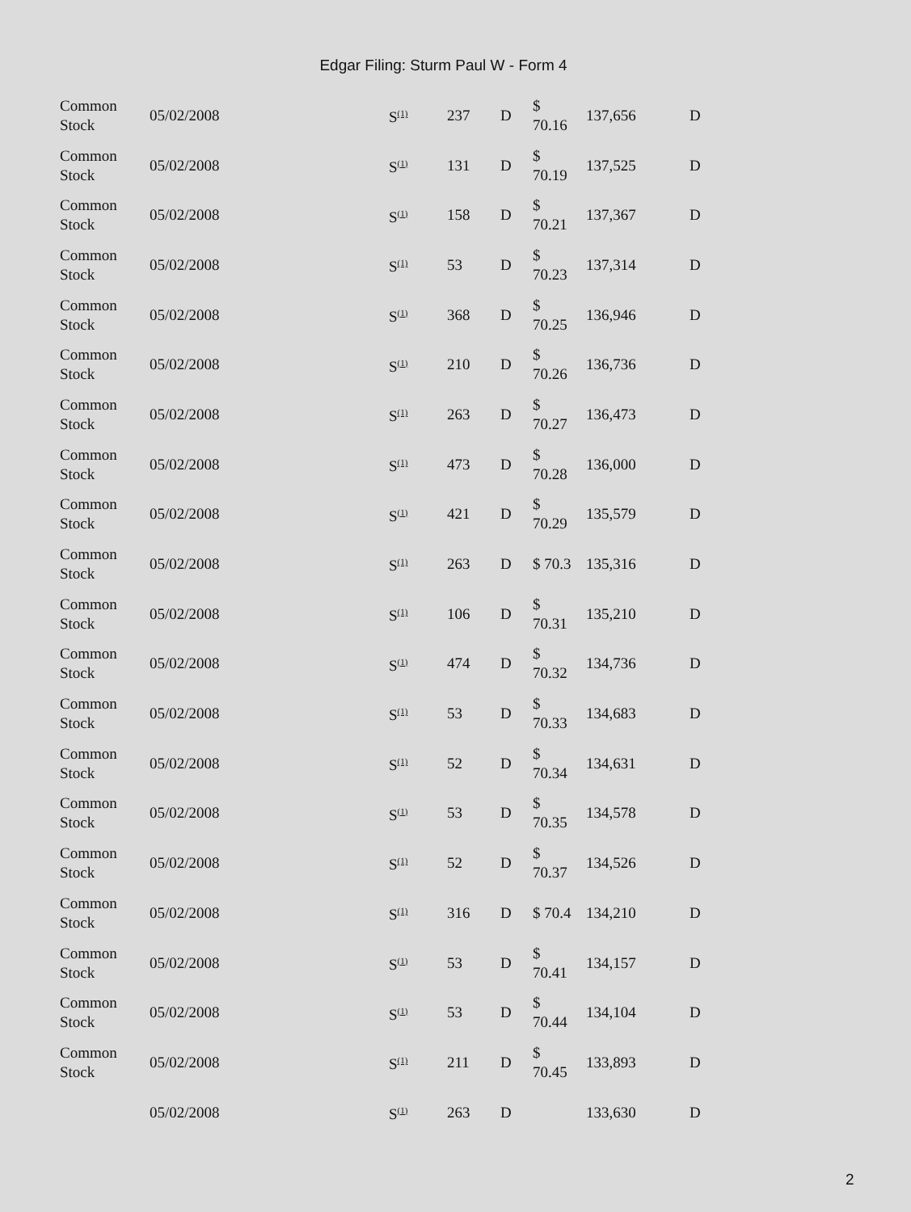Edgar Filing: Sturm Paul W - Form 4
| Common Stock | 05/02/2008 | S<sup>(1)</sup> | 237 | D | $ 70.16 | 137,656 | D |
| Common Stock | 05/02/2008 | S<sup>(1)</sup> | 131 | D | $ 70.19 | 137,525 | D |
| Common Stock | 05/02/2008 | S<sup>(1)</sup> | 158 | D | $ 70.21 | 137,367 | D |
| Common Stock | 05/02/2008 | S<sup>(1)</sup> | 53 | D | $ 70.23 | 137,314 | D |
| Common Stock | 05/02/2008 | S<sup>(1)</sup> | 368 | D | $ 70.25 | 136,946 | D |
| Common Stock | 05/02/2008 | S<sup>(1)</sup> | 210 | D | $ 70.26 | 136,736 | D |
| Common Stock | 05/02/2008 | S<sup>(1)</sup> | 263 | D | $ 70.27 | 136,473 | D |
| Common Stock | 05/02/2008 | S<sup>(1)</sup> | 473 | D | $ 70.28 | 136,000 | D |
| Common Stock | 05/02/2008 | S<sup>(1)</sup> | 421 | D | $ 70.29 | 135,579 | D |
| Common Stock | 05/02/2008 | S<sup>(1)</sup> | 263 | D | $ 70.3 | 135,316 | D |
| Common Stock | 05/02/2008 | S<sup>(1)</sup> | 106 | D | $ 70.31 | 135,210 | D |
| Common Stock | 05/02/2008 | S<sup>(1)</sup> | 474 | D | $ 70.32 | 134,736 | D |
| Common Stock | 05/02/2008 | S<sup>(1)</sup> | 53 | D | $ 70.33 | 134,683 | D |
| Common Stock | 05/02/2008 | S<sup>(1)</sup> | 52 | D | $ 70.34 | 134,631 | D |
| Common Stock | 05/02/2008 | S<sup>(1)</sup> | 53 | D | $ 70.35 | 134,578 | D |
| Common Stock | 05/02/2008 | S<sup>(1)</sup> | 52 | D | $ 70.37 | 134,526 | D |
| Common Stock | 05/02/2008 | S<sup>(1)</sup> | 316 | D | $ 70.4 | 134,210 | D |
| Common Stock | 05/02/2008 | S<sup>(1)</sup> | 53 | D | $ 70.41 | 134,157 | D |
| Common Stock | 05/02/2008 | S<sup>(1)</sup> | 53 | D | $ 70.44 | 134,104 | D |
| Common Stock | 05/02/2008 | S<sup>(1)</sup> | 211 | D | $ 70.45 | 133,893 | D |
| | 05/02/2008 | S<sup>(1)</sup> | 263 | D | | 133,630 | D |
2